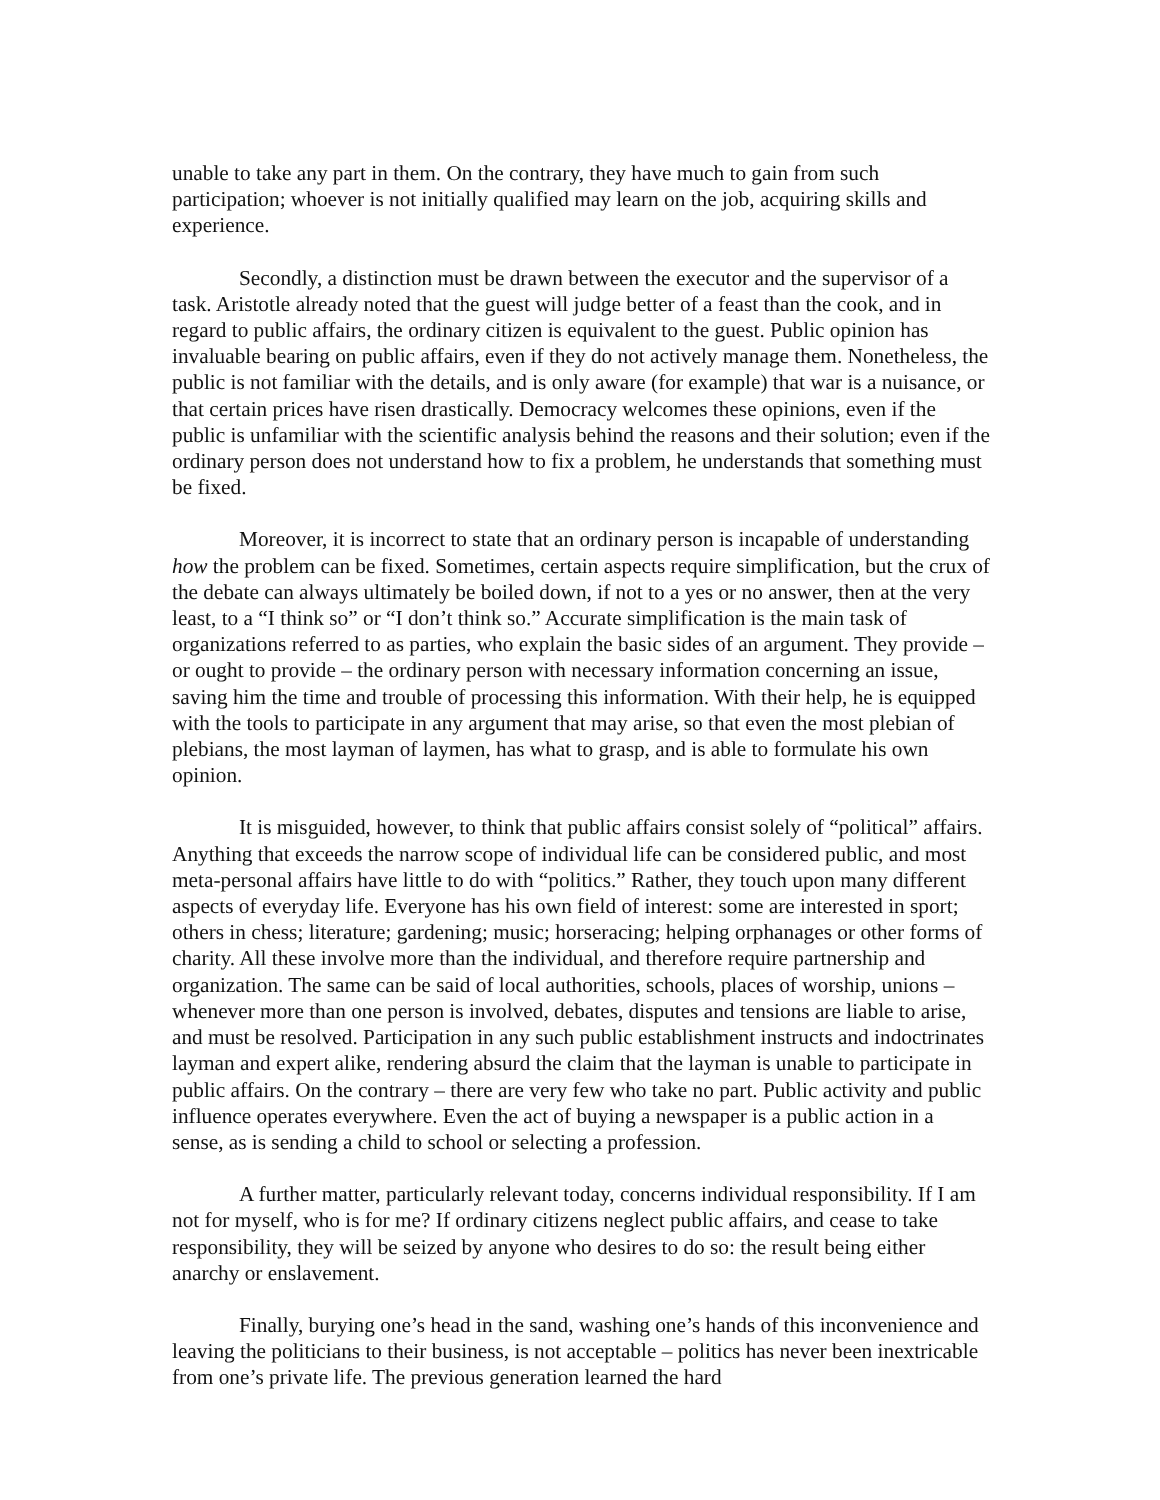unable to take any part in them. On the contrary, they have much to gain from such participation; whoever is not initially qualified may learn on the job, acquiring skills and experience.
Secondly, a distinction must be drawn between the executor and the supervisor of a task. Aristotle already noted that the guest will judge better of a feast than the cook, and in regard to public affairs, the ordinary citizen is equivalent to the guest. Public opinion has invaluable bearing on public affairs, even if they do not actively manage them. Nonetheless, the public is not familiar with the details, and is only aware (for example) that war is a nuisance, or that certain prices have risen drastically. Democracy welcomes these opinions, even if the public is unfamiliar with the scientific analysis behind the reasons and their solution; even if the ordinary person does not understand how to fix a problem, he understands that something must be fixed.
Moreover, it is incorrect to state that an ordinary person is incapable of understanding how the problem can be fixed. Sometimes, certain aspects require simplification, but the crux of the debate can always ultimately be boiled down, if not to a yes or no answer, then at the very least, to a “I think so” or “I don’t think so.” Accurate simplification is the main task of organizations referred to as parties, who explain the basic sides of an argument. They provide – or ought to provide – the ordinary person with necessary information concerning an issue, saving him the time and trouble of processing this information. With their help, he is equipped with the tools to participate in any argument that may arise, so that even the most plebian of plebians, the most layman of laymen, has what to grasp, and is able to formulate his own opinion.
It is misguided, however, to think that public affairs consist solely of “political” affairs. Anything that exceeds the narrow scope of individual life can be considered public, and most meta-personal affairs have little to do with “politics.” Rather, they touch upon many different aspects of everyday life. Everyone has his own field of interest: some are interested in sport; others in chess; literature; gardening; music; horseracing; helping orphanages or other forms of charity. All these involve more than the individual, and therefore require partnership and organization. The same can be said of local authorities, schools, places of worship, unions – whenever more than one person is involved, debates, disputes and tensions are liable to arise, and must be resolved. Participation in any such public establishment instructs and indoctrinates layman and expert alike, rendering absurd the claim that the layman is unable to participate in public affairs. On the contrary – there are very few who take no part. Public activity and public influence operates everywhere. Even the act of buying a newspaper is a public action in a sense, as is sending a child to school or selecting a profession.
A further matter, particularly relevant today, concerns individual responsibility. If I am not for myself, who is for me? If ordinary citizens neglect public affairs, and cease to take responsibility, they will be seized by anyone who desires to do so: the result being either anarchy or enslavement.
Finally, burying one’s head in the sand, washing one’s hands of this inconvenience and leaving the politicians to their business, is not acceptable – politics has never been inextricable from one’s private life. The previous generation learned the hard